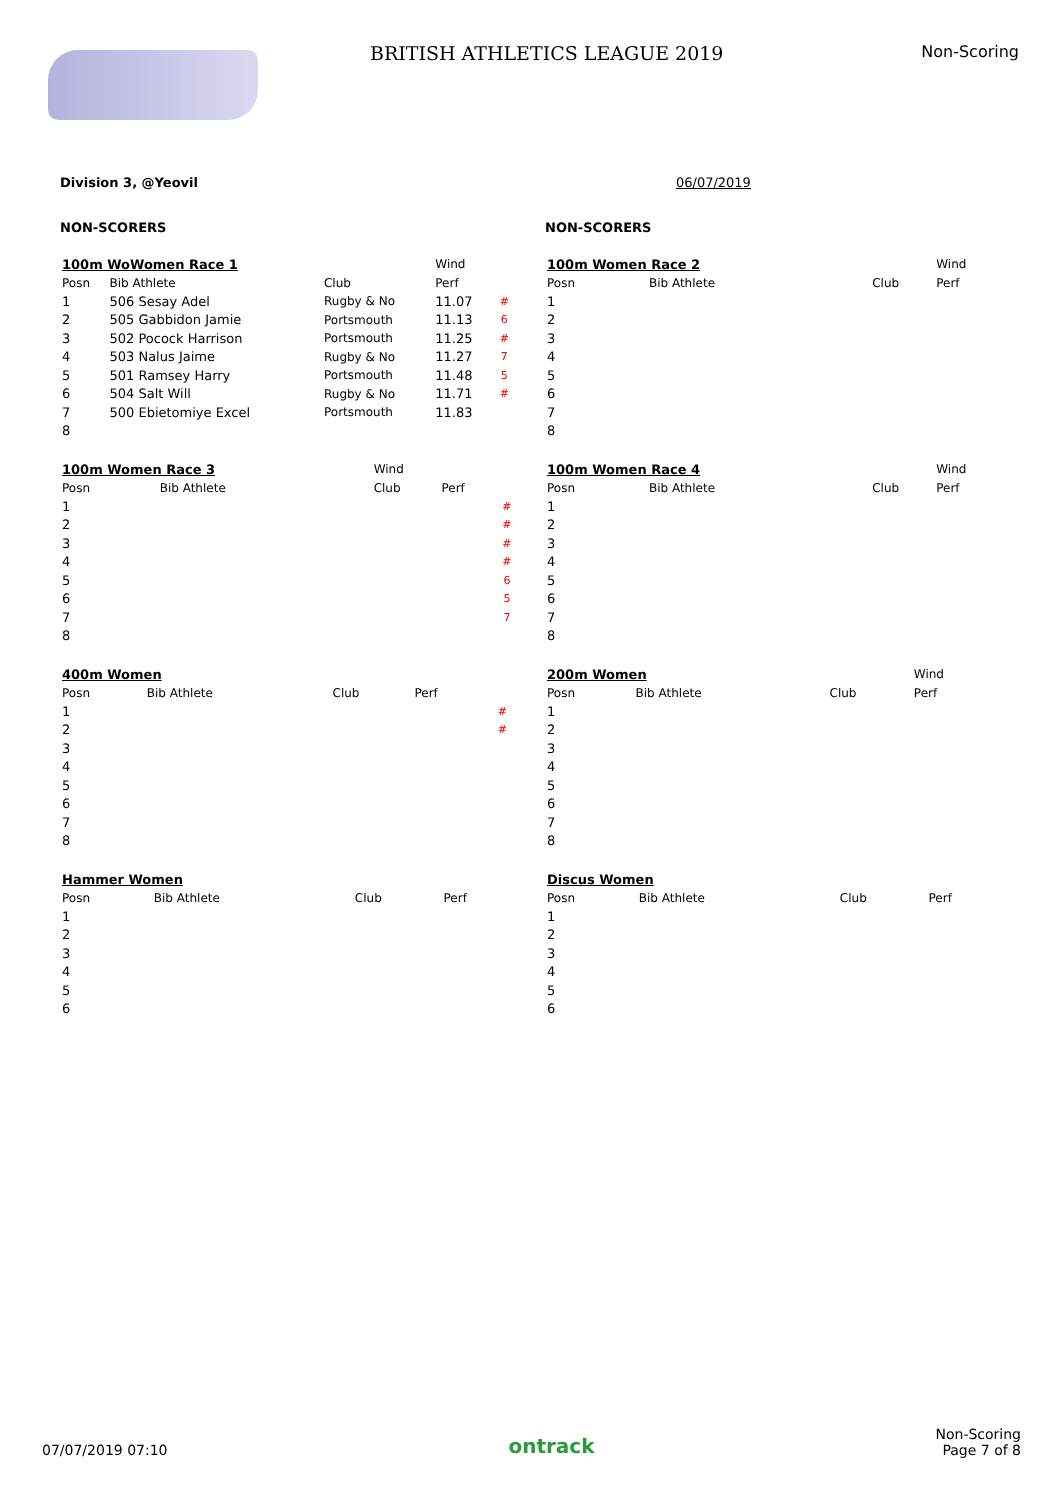BRITISH ATHLETICS LEAGUE 2019
Non-Scoring
Division 3, @Yeovil 06/07/2019
NON-SCORERS
NON-SCORERS
| 100m WoWomen Race 1 | | | Wind | | |
| Posn | Bib Athlete | Club | Perf | | |
| 1 | 506 Sesay Adel | Rugby & No | 11.07 | # | |
| 2 | 505 Gabbidon Jamie | Portsmouth | 11.13 | 6 | |
| 3 | 502 Pocock Harrison | Portsmouth | 11.25 | # | |
| 4 | 503 Nalus Jaime | Rugby & No | 11.27 | 7 | |
| 5 | 501 Ramsey Harry | Portsmouth | 11.48 | 5 | |
| 6 | 504 Salt Will | Rugby & No | 11.71 | # | |
| 7 | 500 Ebietomiye Excel | Portsmouth | 11.83 | | |
| 8 | | | | | |
| 100m Women Race 2 | | | Wind |
| Posn | Bib Athlete | Club | Perf |
| 1 | | | |
| 2 | | | |
| 3 | | | |
| 4 | | | |
| 5 | | | |
| 6 | | | |
| 7 | | | |
| 8 | | | |
| 100m Women Race 3 | | Wind | | |
| Posn | Bib Athlete | Club | Perf | |
| 1 | | | | # |
| 2 | | | | # |
| 3 | | | | # |
| 4 | | | | # |
| 5 | | | | 6 |
| 6 | | | | 5 |
| 7 | | | | 7 |
| 8 | | | | |
| 100m Women Race 4 | | | Wind |
| Posn | Bib Athlete | Club | Perf |
| 1 | | | |
| 2 | | | |
| 3 | | | |
| 4 | | | |
| 5 | | | |
| 6 | | | |
| 7 | | | |
| 8 | | | |
| 400m Women | | | | |
| Posn | Bib Athlete | Club | Perf | |
| 1 | | | | # |
| 2 | | | | # |
| 3 | | | | |
| 4 | | | | |
| 5 | | | | |
| 6 | | | | |
| 7 | | | | |
| 8 | | | | |
| 200m Women | | | Wind |
| Posn | Bib Athlete | Club | Perf |
| 1 | | | |
| 2 | | | |
| 3 | | | |
| 4 | | | |
| 5 | | | |
| 6 | | | |
| 7 | | | |
| 8 | | | |
| Hammer Women | | | |
| Posn | Bib Athlete | Club | Perf |
| 1 | | | |
| 2 | | | |
| 3 | | | |
| 4 | | | |
| 5 | | | |
| 6 | | | |
| Discus Women | | | |
| Posn | Bib Athlete | Club | Perf |
| 1 | | | |
| 2 | | | |
| 3 | | | |
| 4 | | | |
| 5 | | | |
| 6 | | | |
07/07/2019 07:10
ontrack
Non-Scoring
Page 7 of 8